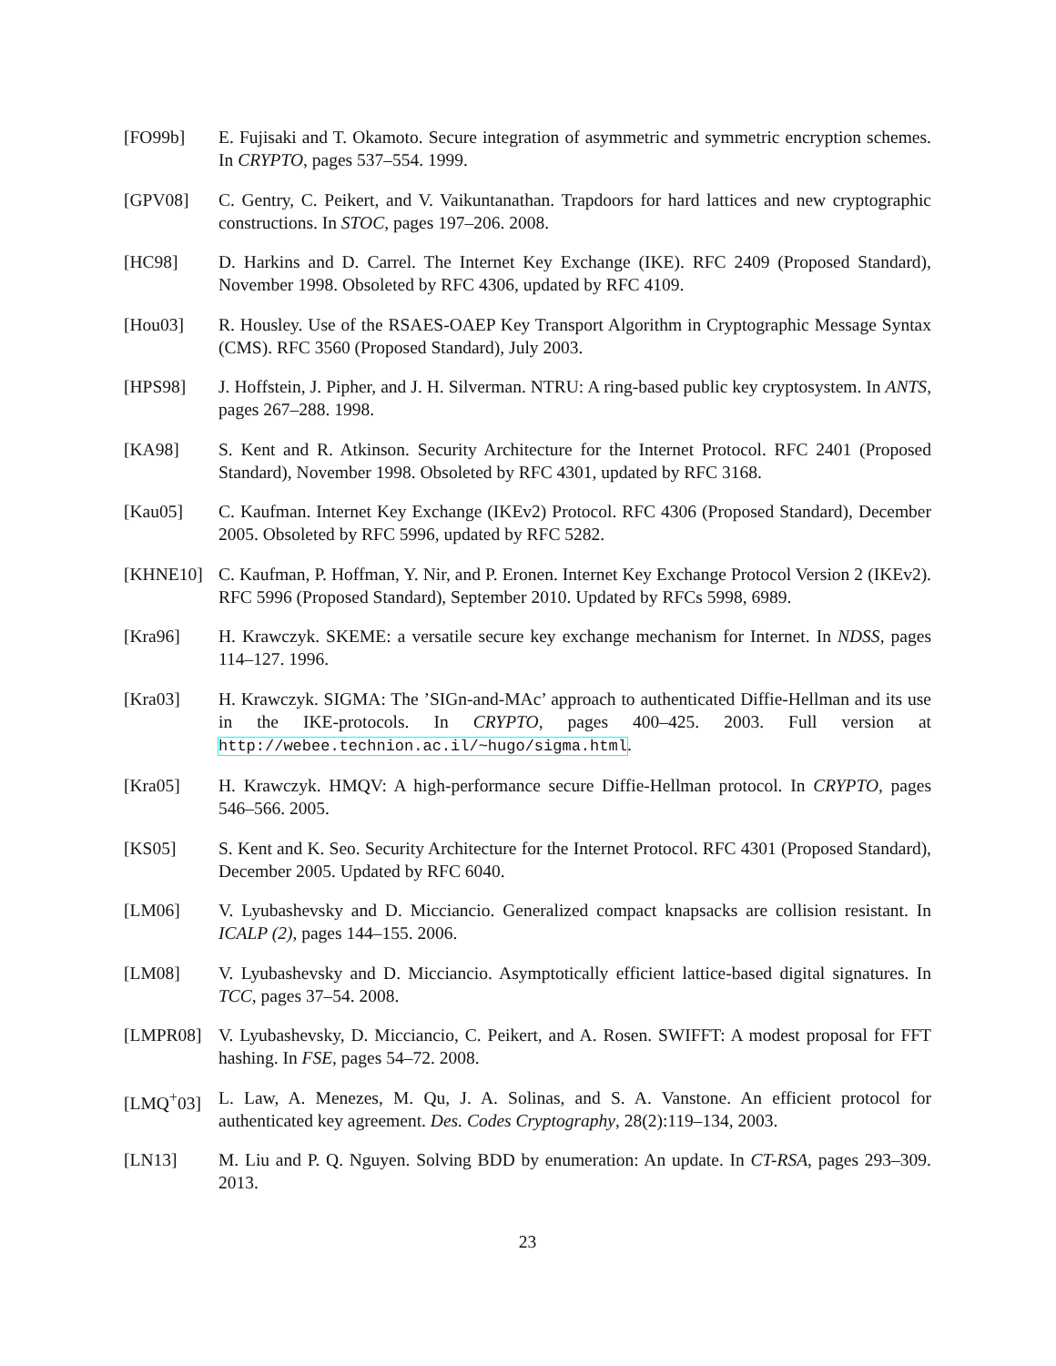[FO99b] E. Fujisaki and T. Okamoto. Secure integration of asymmetric and symmetric encryption schemes. In CRYPTO, pages 537–554. 1999.
[GPV08] C. Gentry, C. Peikert, and V. Vaikuntanathan. Trapdoors for hard lattices and new cryptographic constructions. In STOC, pages 197–206. 2008.
[HC98] D. Harkins and D. Carrel. The Internet Key Exchange (IKE). RFC 2409 (Proposed Standard), November 1998. Obsoleted by RFC 4306, updated by RFC 4109.
[Hou03] R. Housley. Use of the RSAES-OAEP Key Transport Algorithm in Cryptographic Message Syntax (CMS). RFC 3560 (Proposed Standard), July 2003.
[HPS98] J. Hoffstein, J. Pipher, and J. H. Silverman. NTRU: A ring-based public key cryptosystem. In ANTS, pages 267–288. 1998.
[KA98] S. Kent and R. Atkinson. Security Architecture for the Internet Protocol. RFC 2401 (Proposed Standard), November 1998. Obsoleted by RFC 4301, updated by RFC 3168.
[Kau05] C. Kaufman. Internet Key Exchange (IKEv2) Protocol. RFC 4306 (Proposed Standard), December 2005. Obsoleted by RFC 5996, updated by RFC 5282.
[KHNE10] C. Kaufman, P. Hoffman, Y. Nir, and P. Eronen. Internet Key Exchange Protocol Version 2 (IKEv2). RFC 5996 (Proposed Standard), September 2010. Updated by RFCs 5998, 6989.
[Kra96] H. Krawczyk. SKEME: a versatile secure key exchange mechanism for Internet. In NDSS, pages 114–127. 1996.
[Kra03] H. Krawczyk. SIGMA: The ’SIGn-and-MAc’ approach to authenticated Diffie-Hellman and its use in the IKE-protocols. In CRYPTO, pages 400–425. 2003. Full version at http://webee.technion.ac.il/~hugo/sigma.html.
[Kra05] H. Krawczyk. HMQV: A high-performance secure Diffie-Hellman protocol. In CRYPTO, pages 546–566. 2005.
[KS05] S. Kent and K. Seo. Security Architecture for the Internet Protocol. RFC 4301 (Proposed Standard), December 2005. Updated by RFC 6040.
[LM06] V. Lyubashevsky and D. Micciancio. Generalized compact knapsacks are collision resistant. In ICALP (2), pages 144–155. 2006.
[LM08] V. Lyubashevsky and D. Micciancio. Asymptotically efficient lattice-based digital signatures. In TCC, pages 37–54. 2008.
[LMPR08] V. Lyubashevsky, D. Micciancio, C. Peikert, and A. Rosen. SWIFFT: A modest proposal for FFT hashing. In FSE, pages 54–72. 2008.
[LMQ<sup>+</sup>03] L. Law, A. Menezes, M. Qu, J. A. Solinas, and S. A. Vanstone. An efficient protocol for authenticated key agreement. Des. Codes Cryptography, 28(2):119–134, 2003.
[LN13] M. Liu and P. Q. Nguyen. Solving BDD by enumeration: An update. In CT-RSA, pages 293–309. 2013.
23